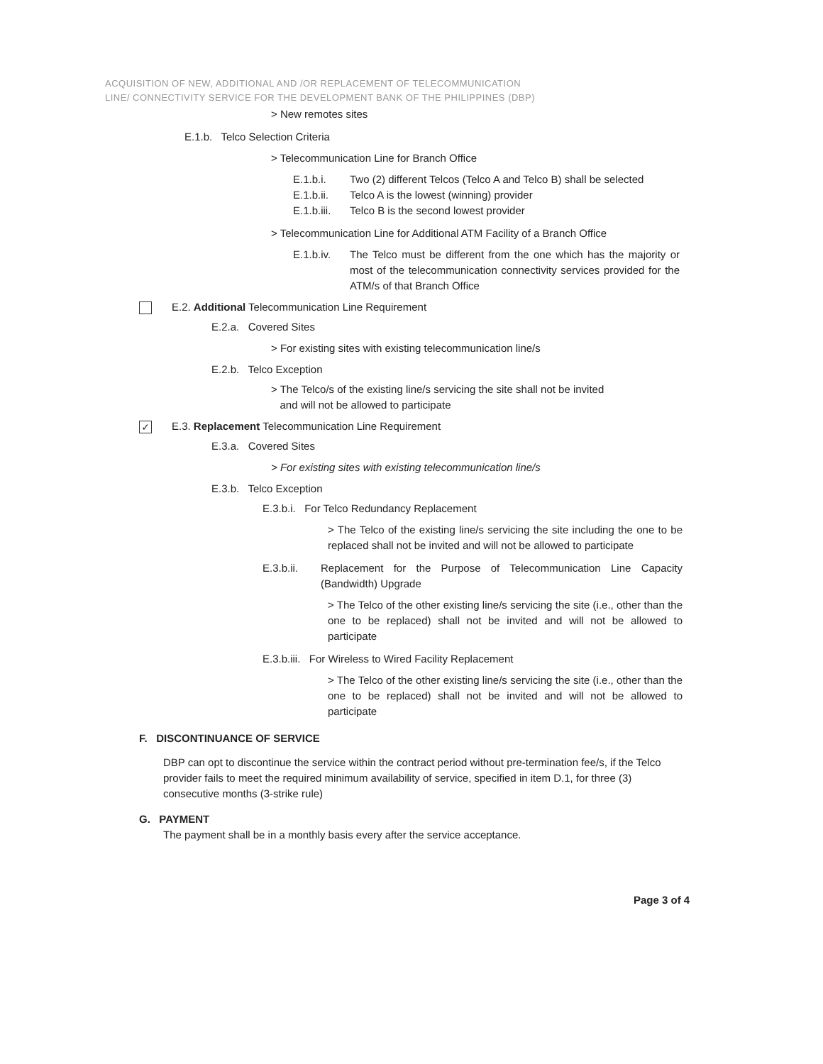ACQUISITION OF NEW, ADDITIONAL AND /OR REPLACEMENT OF TELECOMMUNICATION
LINE/ CONNECTIVITY SERVICE FOR THE DEVELOPMENT BANK OF THE PHILIPPINES (DBP)
> New remotes sites
E.1.b. Telco Selection Criteria
> Telecommunication Line for Branch Office
E.1.b.i. Two (2) different Telcos (Telco A and Telco B) shall be selected
E.1.b.ii. Telco A is the lowest (winning) provider
E.1.b.iii. Telco B is the second lowest provider
> Telecommunication Line for Additional ATM Facility of a Branch Office
E.1.b.iv. The Telco must be different from the one which has the majority or most of the telecommunication connectivity services provided for the ATM/s of that Branch Office
E.2. Additional Telecommunication Line Requirement
E.2.a. Covered Sites
> For existing sites with existing telecommunication line/s
E.2.b. Telco Exception
> The Telco/s of the existing line/s servicing the site shall not be invited
and will not be allowed to participate
✓ E.3. Replacement Telecommunication Line Requirement
E.3.a. Covered Sites
> For existing sites with existing telecommunication line/s
E.3.b. Telco Exception
E.3.b.i. For Telco Redundancy Replacement
> The Telco of the existing line/s servicing the site including the one to be replaced shall not be invited and will not be allowed to participate
E.3.b.ii. Replacement for the Purpose of Telecommunication Line Capacity (Bandwidth) Upgrade
> The Telco of the other existing line/s servicing the site (i.e., other than the one to be replaced) shall not be invited and will not be allowed to participate
E.3.b.iii. For Wireless to Wired Facility Replacement
> The Telco of the other existing line/s servicing the site (i.e., other than the one to be replaced) shall not be invited and will not be allowed to participate
F. DISCONTINUANCE OF SERVICE
DBP can opt to discontinue the service within the contract period without pre-termination fee/s, if the Telco provider fails to meet the required minimum availability of service, specified in item D.1, for three (3) consecutive months (3-strike rule)
G. PAYMENT
The payment shall be in a monthly basis every after the service acceptance.
Page 3 of 4